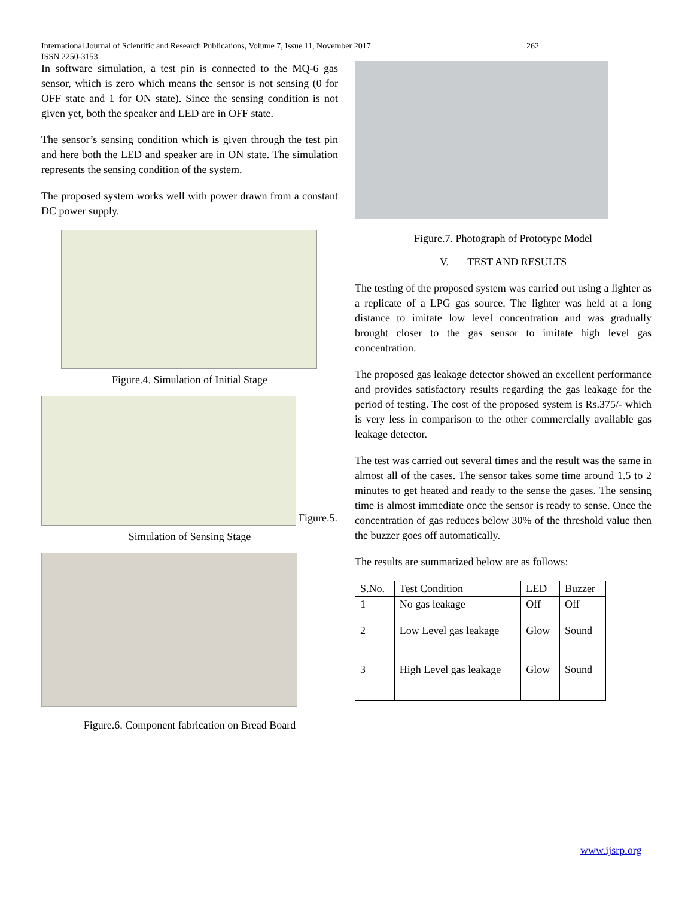International Journal of Scientific and Research Publications, Volume 7, Issue 11, November 2017 262
ISSN 2250-3153
In software simulation, a test pin is connected to the MQ-6 gas sensor, which is zero which means the sensor is not sensing (0 for OFF state and 1 for ON state). Since the sensing condition is not given yet, both the speaker and LED are in OFF state.
The sensor’s sensing condition which is given through the test pin and here both the LED and speaker are in ON state. The simulation represents the sensing condition of the system.
The proposed system works well with power drawn from a constant DC power supply.
Figure.4. Simulation of Initial Stage
Figure.5.
Simulation of Sensing Stage
Figure.6. Component fabrication on Bread Board
Figure.7. Photograph of Prototype Model
V. TEST AND RESULTS
The testing of the proposed system was carried out using a lighter as a replicate of a LPG gas source. The lighter was held at a long distance to imitate low level concentration and was gradually brought closer to the gas sensor to imitate high level gas concentration.
The proposed gas leakage detector showed an excellent performance and provides satisfactory results regarding the gas leakage for the period of testing. The cost of the proposed system is Rs.375/- which is very less in comparison to the other commercially available gas leakage detector.
The test was carried out several times and the result was the same in almost all of the cases. The sensor takes some time around 1.5 to 2 minutes to get heated and ready to the sense the gases. The sensing time is almost immediate once the sensor is ready to sense. Once the concentration of gas reduces below 30% of the threshold value then the buzzer goes off automatically.
The results are summarized below are as follows:
| S.No. | Test Condition | LED | Buzzer |
| 1 | No gas leakage | Off | Off |
| 2 | Low Level gas leakage | Glow | Sound |
| 3 | High Level gas leakage | Glow | Sound |
www.ijsrp.org